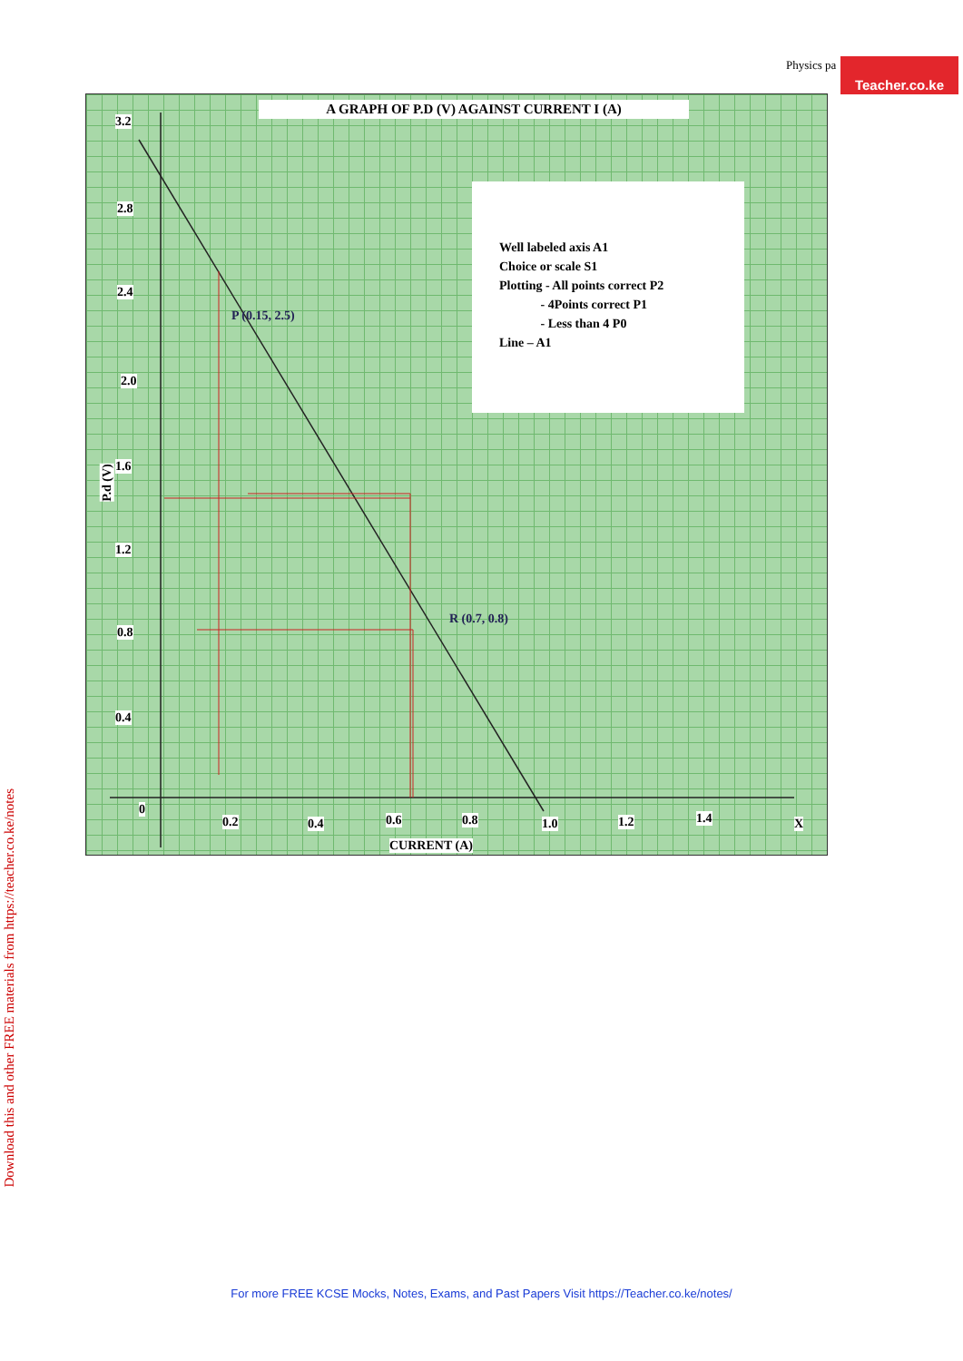Physics pa Teacher.co.ke
Download this and other FREE materials from https://teacher.co.ke/notes
A GRAPH OF P.D (V) AGAINST CURRENT I (A)
Well labeled axis A1
Choice or scale S1
Plotting - All points correct P2
- 4Points correct P1
- Less than 4 P0
Line – A1
3.2
2.8
2.4
2.0
1.6
1.2
0.8
0.4
P.d (V)
P (0.15, 2.5)
R (0.7, 0.8)
0
0.2 0.4 0.6 0.8 1.0 1.2 1.4 X
CURRENT (A)
For more FREE KCSE Mocks, Notes, Exams, and Past Papers Visit https://Teacher.co.ke/notes/